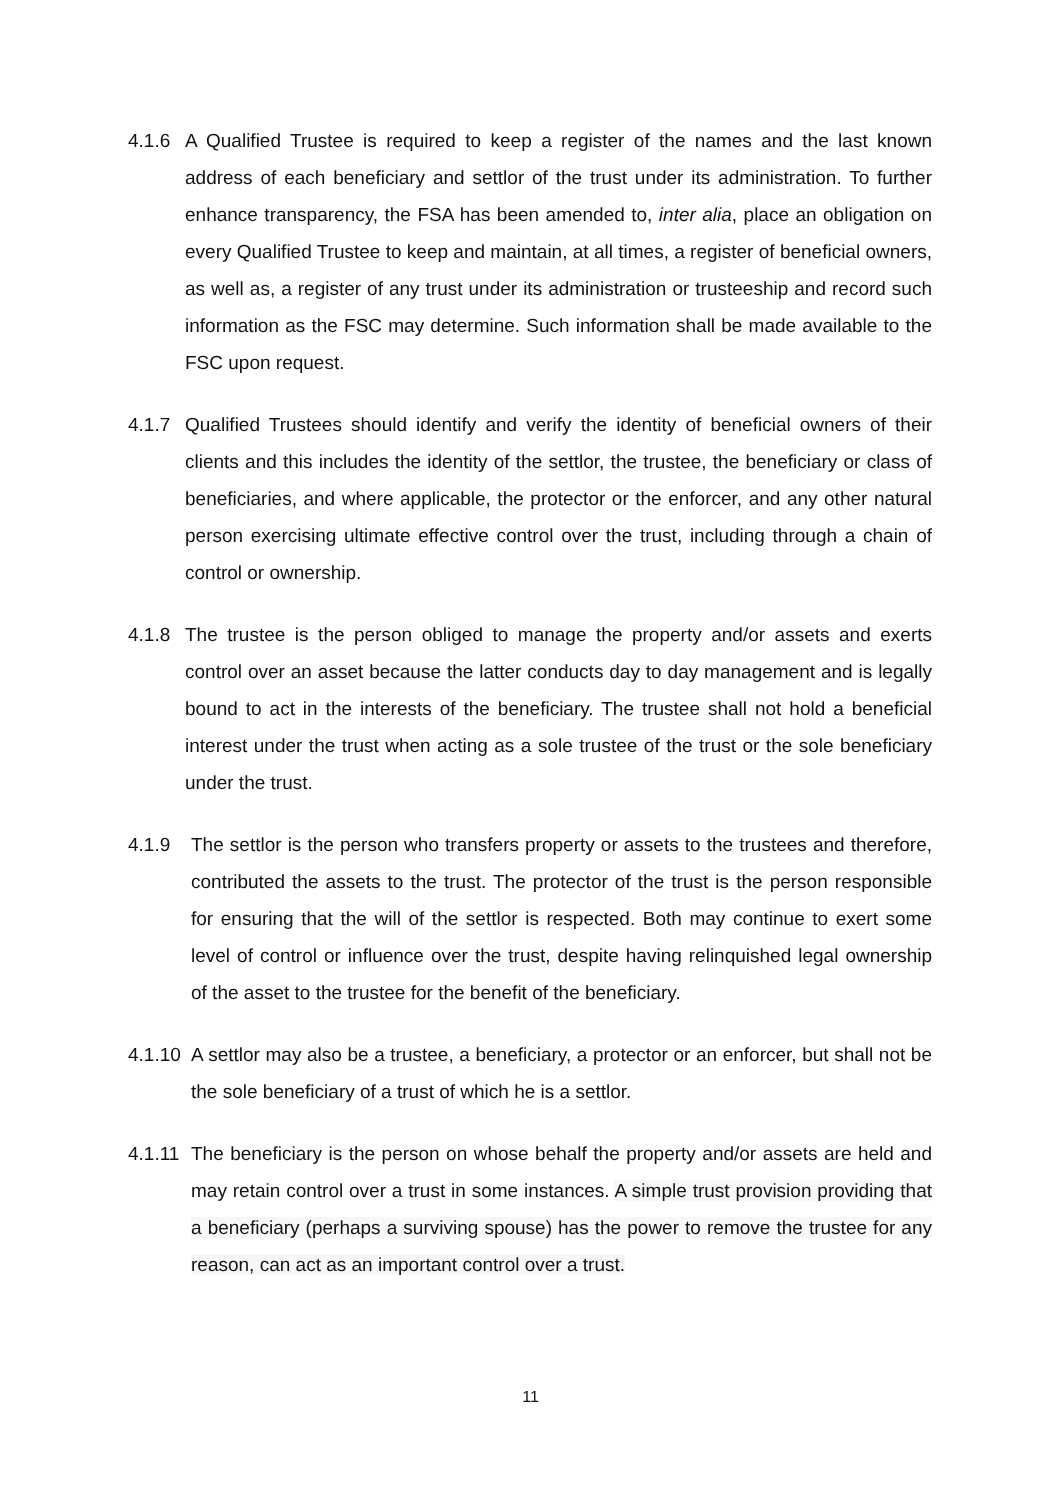4.1.6 A Qualified Trustee is required to keep a register of the names and the last known address of each beneficiary and settlor of the trust under its administration. To further enhance transparency, the FSA has been amended to, inter alia, place an obligation on every Qualified Trustee to keep and maintain, at all times, a register of beneficial owners, as well as, a register of any trust under its administration or trusteeship and record such information as the FSC may determine. Such information shall be made available to the FSC upon request.
4.1.7 Qualified Trustees should identify and verify the identity of beneficial owners of their clients and this includes the identity of the settlor, the trustee, the beneficiary or class of beneficiaries, and where applicable, the protector or the enforcer, and any other natural person exercising ultimate effective control over the trust, including through a chain of control or ownership.
4.1.8 The trustee is the person obliged to manage the property and/or assets and exerts control over an asset because the latter conducts day to day management and is legally bound to act in the interests of the beneficiary. The trustee shall not hold a beneficial interest under the trust when acting as a sole trustee of the trust or the sole beneficiary under the trust.
4.1.9 The settlor is the person who transfers property or assets to the trustees and therefore, contributed the assets to the trust. The protector of the trust is the person responsible for ensuring that the will of the settlor is respected. Both may continue to exert some level of control or influence over the trust, despite having relinquished legal ownership of the asset to the trustee for the benefit of the beneficiary.
4.1.10 A settlor may also be a trustee, a beneficiary, a protector or an enforcer, but shall not be the sole beneficiary of a trust of which he is a settlor.
4.1.11 The beneficiary is the person on whose behalf the property and/or assets are held and may retain control over a trust in some instances. A simple trust provision providing that a beneficiary (perhaps a surviving spouse) has the power to remove the trustee for any reason, can act as an important control over a trust.
11